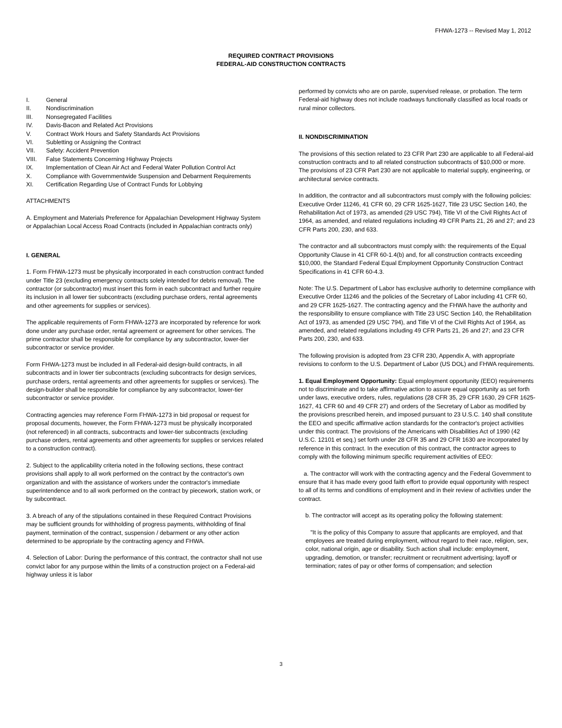FHWA-1273 -- Revised May 1, 2012
REQUIRED CONTRACT PROVISIONS
FEDERAL-AID CONSTRUCTION CONTRACTS
I. General
II. Nondiscrimination
III. Nonsegregated Facilities
IV. Davis-Bacon and Related Act Provisions
V. Contract Work Hours and Safety Standards Act Provisions
VI. Subletting or Assigning the Contract
VII. Safety: Accident Prevention
VIII. False Statements Concerning Highway Projects
IX. Implementation of Clean Air Act and Federal Water Pollution Control Act
X. Compliance with Governmentwide Suspension and Debarment Requirements
XI. Certification Regarding Use of Contract Funds for Lobbying
ATTACHMENTS
A. Employment and Materials Preference for Appalachian Development Highway System or Appalachian Local Access Road Contracts (included in Appalachian contracts only)
I. GENERAL
1. Form FHWA-1273 must be physically incorporated in each construction contract funded under Title 23 (excluding emergency contracts solely intended for debris removal). The contractor (or subcontractor) must insert this form in each subcontract and further require its inclusion in all lower tier subcontracts (excluding purchase orders, rental agreements and other agreements for supplies or services).
The applicable requirements of Form FHWA-1273 are incorporated by reference for work done under any purchase order, rental agreement or agreement for other services. The prime contractor shall be responsible for compliance by any subcontractor, lower-tier subcontractor or service provider.
Form FHWA-1273 must be included in all Federal-aid design-build contracts, in all subcontracts and in lower tier subcontracts (excluding subcontracts for design services, purchase orders, rental agreements and other agreements for supplies or services). The design-builder shall be responsible for compliance by any subcontractor, lower-tier subcontractor or service provider.
Contracting agencies may reference Form FHWA-1273 in bid proposal or request for proposal documents, however, the Form FHWA-1273 must be physically incorporated (not referenced) in all contracts, subcontracts and lower-tier subcontracts (excluding purchase orders, rental agreements and other agreements for supplies or services related to a construction contract).
2. Subject to the applicability criteria noted in the following sections, these contract provisions shall apply to all work performed on the contract by the contractor's own organization and with the assistance of workers under the contractor's immediate superintendence and to all work performed on the contract by piecework, station work, or by subcontract.
3. A breach of any of the stipulations contained in these Required Contract Provisions may be sufficient grounds for withholding of progress payments, withholding of final payment, termination of the contract, suspension / debarment or any other action determined to be appropriate by the contracting agency and FHWA.
4. Selection of Labor: During the performance of this contract, the contractor shall not use convict labor for any purpose within the limits of a construction project on a Federal-aid highway unless it is labor
performed by convicts who are on parole, supervised release, or probation. The term Federal-aid highway does not include roadways functionally classified as local roads or rural minor collectors.
II. NONDISCRIMINATION
The provisions of this section related to 23 CFR Part 230 are applicable to all Federal-aid construction contracts and to all related construction subcontracts of $10,000 or more. The provisions of 23 CFR Part 230 are not applicable to material supply, engineering, or architectural service contracts.
In addition, the contractor and all subcontractors must comply with the following policies: Executive Order 11246, 41 CFR 60, 29 CFR 1625-1627, Title 23 USC Section 140, the Rehabilitation Act of 1973, as amended (29 USC 794), Title VI of the Civil Rights Act of 1964, as amended, and related regulations including 49 CFR Parts 21, 26 and 27; and 23 CFR Parts 200, 230, and 633.
The contractor and all subcontractors must comply with: the requirements of the Equal Opportunity Clause in 41 CFR 60-1.4(b) and, for all construction contracts exceeding $10,000, the Standard Federal Equal Employment Opportunity Construction Contract Specifications in 41 CFR 60-4.3.
Note: The U.S. Department of Labor has exclusive authority to determine compliance with Executive Order 11246 and the policies of the Secretary of Labor including 41 CFR 60, and 29 CFR 1625-1627. The contracting agency and the FHWA have the authority and the responsibility to ensure compliance with Title 23 USC Section 140, the Rehabilitation Act of 1973, as amended (29 USC 794), and Title VI of the Civil Rights Act of 1964, as amended, and related regulations including 49 CFR Parts 21, 26 and 27; and 23 CFR Parts 200, 230, and 633.
The following provision is adopted from 23 CFR 230, Appendix A, with appropriate revisions to conform to the U.S. Department of Labor (US DOL) and FHWA requirements.
1. Equal Employment Opportunity: Equal employment opportunity (EEO) requirements not to discriminate and to take affirmative action to assure equal opportunity as set forth under laws, executive orders, rules, regulations (28 CFR 35, 29 CFR 1630, 29 CFR 1625-1627, 41 CFR 60 and 49 CFR 27) and orders of the Secretary of Labor as modified by the provisions prescribed herein, and imposed pursuant to 23 U.S.C. 140 shall constitute the EEO and specific affirmative action standards for the contractor's project activities under this contract. The provisions of the Americans with Disabilities Act of 1990 (42 U.S.C. 12101 et seq.) set forth under 28 CFR 35 and 29 CFR 1630 are incorporated by reference in this contract. In the execution of this contract, the contractor agrees to comply with the following minimum specific requirement activities of EEO:
a. The contractor will work with the contracting agency and the Federal Government to ensure that it has made every good faith effort to provide equal opportunity with respect to all of its terms and conditions of employment and in their review of activities under the contract.
b. The contractor will accept as its operating policy the following statement:
"It is the policy of this Company to assure that applicants are employed, and that employees are treated during employment, without regard to their race, religion, sex, color, national origin, age or disability. Such action shall include: employment, upgrading, demotion, or transfer; recruitment or recruitment advertising; layoff or termination; rates of pay or other forms of compensation; and selection
3